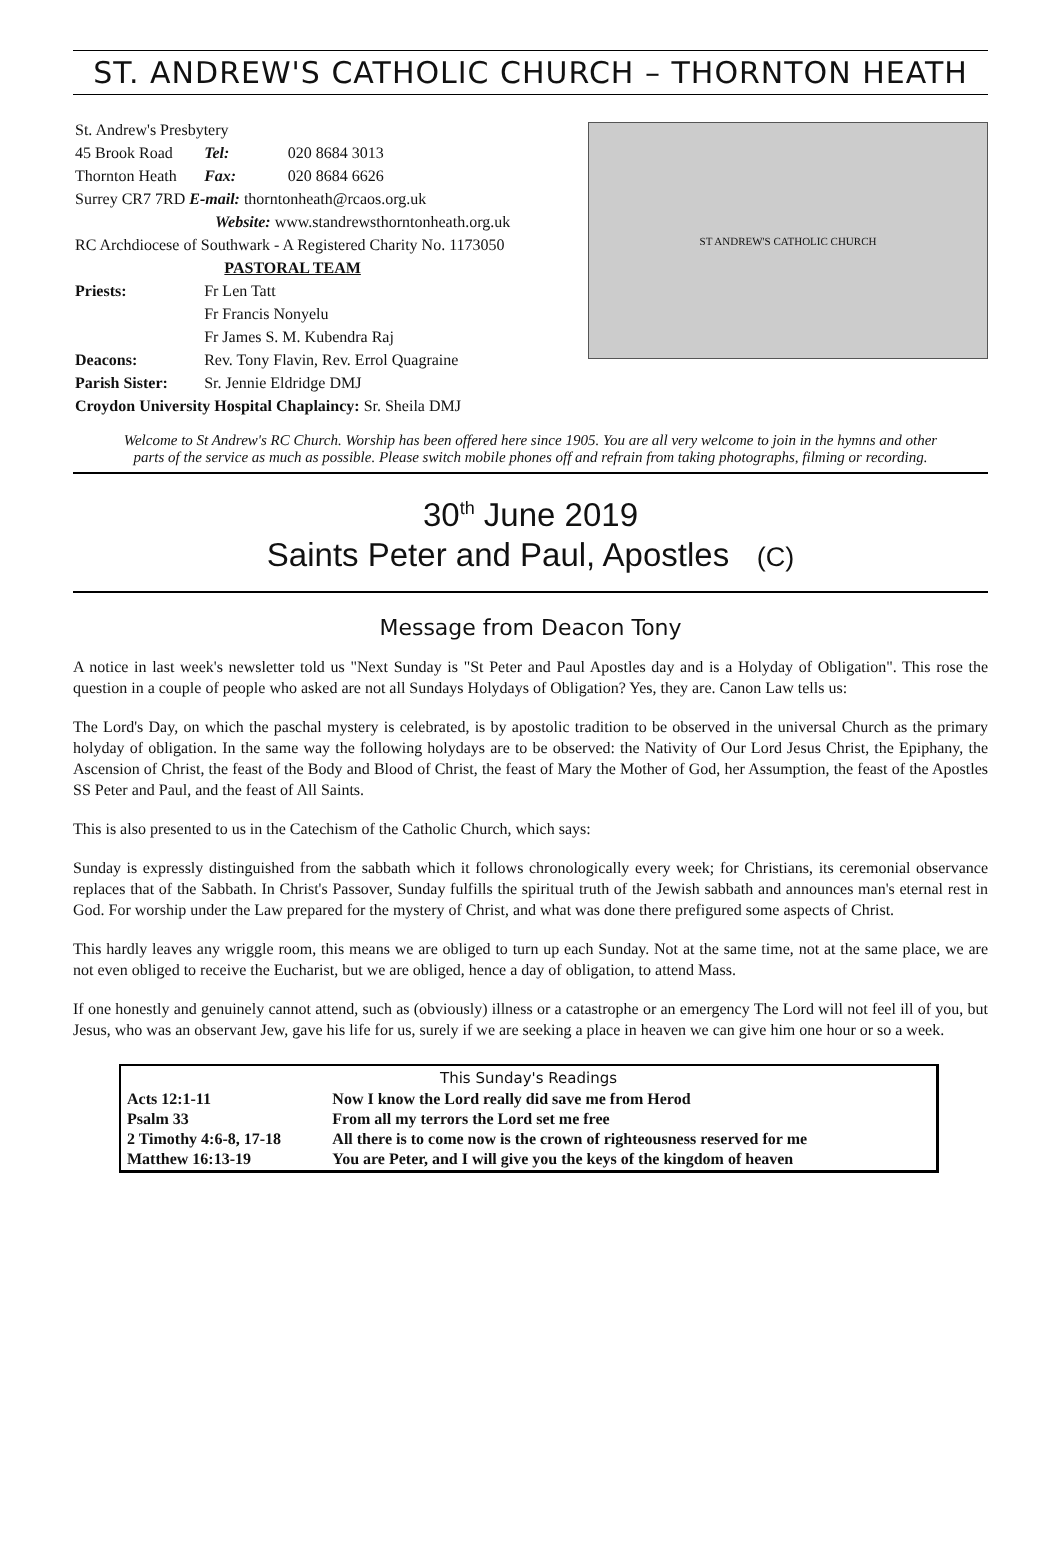ST. ANDREW'S CATHOLIC CHURCH – THORNTON HEATH
| St. Andrew's Presbytery | | |
| 45 Brook Road | Tel: | 020 8684 3013 |
| Thornton Heath | Fax: | 020 8684 6626 |
| Surrey CR7 7RD E-mail: thorntonheath@rcaos.org.uk | | |
| Website: www.standrewsthorntonheath.org.uk | | |
| RC Archdiocese of Southwark - A Registered Charity No. 1173050 | | |
| PASTORAL TEAM | | |
| Priests: | Fr Len Tatt | |
| | Fr Francis Nonyelu | |
| | Fr James S. M. Kubendra Raj | |
| Deacons: | Rev. Tony Flavin, Rev. Errol Quagraine | |
| Parish Sister: | Sr. Jennie Eldridge DMJ | |
| Croydon University Hospital Chaplaincy: Sr. Sheila DMJ | | |
ST ANDREW'S CATHOLIC CHURCH
Welcome to St Andrew's RC Church. Worship has been offered here since 1905. You are all very welcome to join in the hymns and other parts of the service as much as possible. Please switch mobile phones off and refrain from taking photographs, filming or recording.
30<sup>th</sup> June 2019
Saints Peter and Paul, Apostles (C)
Message from Deacon Tony
A notice in last week's newsletter told us "Next Sunday is "St Peter and Paul Apostles day and is a Holyday of Obligation". This rose the question in a couple of people who asked are not all Sundays Holydays of Obligation? Yes, they are. Canon Law tells us:
The Lord's Day, on which the paschal mystery is celebrated, is by apostolic tradition to be observed in the universal Church as the primary holyday of obligation. In the same way the following holydays are to be observed: the Nativity of Our Lord Jesus Christ, the Epiphany, the Ascension of Christ, the feast of the Body and Blood of Christ, the feast of Mary the Mother of God, her Assumption, the feast of the Apostles SS Peter and Paul, and the feast of All Saints.
This is also presented to us in the Catechism of the Catholic Church, which says:
Sunday is expressly distinguished from the sabbath which it follows chronologically every week; for Christians, its ceremonial observance replaces that of the Sabbath. In Christ's Passover, Sunday fulfills the spiritual truth of the Jewish sabbath and announces man's eternal rest in God. For worship under the Law prepared for the mystery of Christ, and what was done there prefigured some aspects of Christ.
This hardly leaves any wriggle room, this means we are obliged to turn up each Sunday. Not at the same time, not at the same place, we are not even obliged to receive the Eucharist, but we are obliged, hence a day of obligation, to attend Mass.
If one honestly and genuinely cannot attend, such as (obviously) illness or a catastrophe or an emergency The Lord will not feel ill of you, but Jesus, who was an observant Jew, gave his life for us, surely if we are seeking a place in heaven we can give him one hour or so a week.
| This Sunday's Readings | |
| --- | --- |
| Acts 12:1-11 | Now I know the Lord really did save me from Herod |
| Psalm 33 | From all my terrors the Lord set me free |
| 2 Timothy 4:6-8, 17-18 | All there is to come now is the crown of righteousness reserved for me |
| Matthew 16:13-19 | You are Peter, and I will give you the keys of the kingdom of heaven |